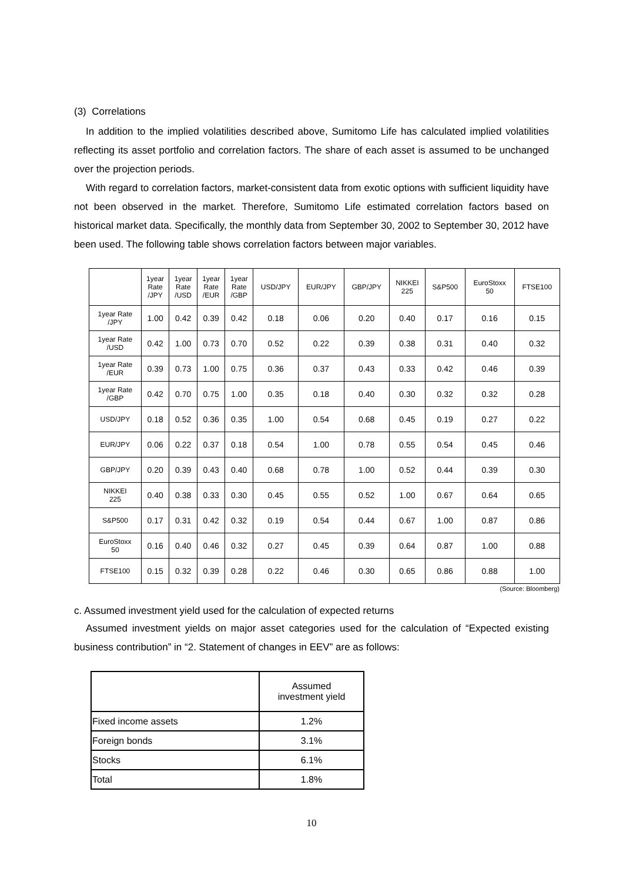(3) Correlations
In addition to the implied volatilities described above, Sumitomo Life has calculated implied volatilities reflecting its asset portfolio and correlation factors. The share of each asset is assumed to be unchanged over the projection periods.
With regard to correlation factors, market-consistent data from exotic options with sufficient liquidity have not been observed in the market. Therefore, Sumitomo Life estimated correlation factors based on historical market data. Specifically, the monthly data from September 30, 2002 to September 30, 2012 have been used. The following table shows correlation factors between major variables.
| | 1year Rate /JPY | 1year Rate /USD | 1year Rate /EUR | 1year Rate /GBP | USD/JPY | EUR/JPY | GBP/JPY | NIKKEI 225 | S&P500 | EuroStoxx 50 | FTSE100 |
| --- | --- | --- | --- | --- | --- | --- | --- | --- | --- | --- | --- |
| 1year Rate /JPY | 1.00 | 0.42 | 0.39 | 0.42 | 0.18 | 0.06 | 0.20 | 0.40 | 0.17 | 0.16 | 0.15 |
| 1year Rate /USD | 0.42 | 1.00 | 0.73 | 0.70 | 0.52 | 0.22 | 0.39 | 0.38 | 0.31 | 0.40 | 0.32 |
| 1year Rate /EUR | 0.39 | 0.73 | 1.00 | 0.75 | 0.36 | 0.37 | 0.43 | 0.33 | 0.42 | 0.46 | 0.39 |
| 1year Rate /GBP | 0.42 | 0.70 | 0.75 | 1.00 | 0.35 | 0.18 | 0.40 | 0.30 | 0.32 | 0.32 | 0.28 |
| USD/JPY | 0.18 | 0.52 | 0.36 | 0.35 | 1.00 | 0.54 | 0.68 | 0.45 | 0.19 | 0.27 | 0.22 |
| EUR/JPY | 0.06 | 0.22 | 0.37 | 0.18 | 0.54 | 1.00 | 0.78 | 0.55 | 0.54 | 0.45 | 0.46 |
| GBP/JPY | 0.20 | 0.39 | 0.43 | 0.40 | 0.68 | 0.78 | 1.00 | 0.52 | 0.44 | 0.39 | 0.30 |
| NIKKEI 225 | 0.40 | 0.38 | 0.33 | 0.30 | 0.45 | 0.55 | 0.52 | 1.00 | 0.67 | 0.64 | 0.65 |
| S&P500 | 0.17 | 0.31 | 0.42 | 0.32 | 0.19 | 0.54 | 0.44 | 0.67 | 1.00 | 0.87 | 0.86 |
| EuroStoxx 50 | 0.16 | 0.40 | 0.46 | 0.32 | 0.27 | 0.45 | 0.39 | 0.64 | 0.87 | 1.00 | 0.88 |
| FTSE100 | 0.15 | 0.32 | 0.39 | 0.28 | 0.22 | 0.46 | 0.30 | 0.65 | 0.86 | 0.88 | 1.00 |
(Source: Bloomberg)
c. Assumed investment yield used for the calculation of expected returns
Assumed investment yields on major asset categories used for the calculation of “Expected existing business contribution” in “2. Statement of changes in EEV” are as follows:
| | Assumed investment yield |
| --- | --- |
| Fixed income assets | 1.2% |
| Foreign bonds | 3.1% |
| Stocks | 6.1% |
| Total | 1.8% |
10